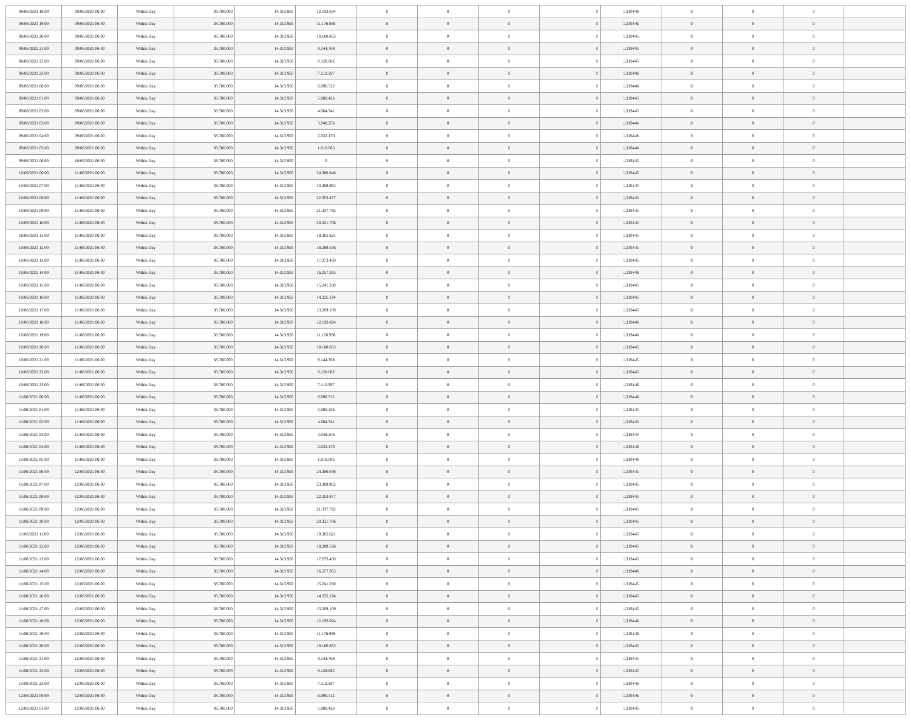| 08/06/2021 18:00 | 09/06/2021 06:00 | Within Day | 38.700.000 | 14.313.950 | 12.193.024 | 0 | 0 | 0 | 0 | 1,319446 | 0 | 0 | 0 | |
| 08/06/2021 19:00 | 09/06/2021 06:00 | Within Day | 38.700.000 | 14.313.950 | 11.176.938 | 0 | 0 | 0 | 0 | 1,319446 | 0 | 0 | 0 | |
| 08/06/2021 20:00 | 09/06/2021 06:00 | Within Day | 38.700.000 | 14.313.950 | 10.160.853 | 0 | 0 | 0 | 0 | 1,319445 | 0 | 0 | 0 | |
| 08/06/2021 21:00 | 09/06/2021 06:00 | Within Day | 38.700.000 | 14.313.950 | 9.144.768 | 0 | 0 | 0 | 0 | 1,319445 | 0 | 0 | 0 | |
| 08/06/2021 22:00 | 09/06/2021 06:00 | Within Day | 38.700.000 | 14.313.950 | 8.128.682 | 0 | 0 | 0 | 0 | 1,319445 | 0 | 0 | 0 | |
| 08/06/2021 23:00 | 09/06/2021 06:00 | Within Day | 38.700.000 | 14.313.950 | 7.112.597 | 0 | 0 | 0 | 0 | 1,319446 | 0 | 0 | 0 | |
| 09/06/2021 00:00 | 09/06/2021 06:00 | Within Day | 38.700.000 | 14.313.950 | 6.096.512 | 0 | 0 | 0 | 0 | 1,319446 | 0 | 0 | 0 | |
| 09/06/2021 01:00 | 09/06/2021 06:00 | Within Day | 38.700.000 | 14.313.950 | 5.080.426 | 0 | 0 | 0 | 0 | 1,319445 | 0 | 0 | 0 | |
| 09/06/2021 02:00 | 09/06/2021 06:00 | Within Day | 38.700.000 | 14.313.950 | 4.064.341 | 0 | 0 | 0 | 0 | 1,319445 | 0 | 0 | 0 | |
| 09/06/2021 03:00 | 09/06/2021 06:00 | Within Day | 38.700.000 | 14.313.950 | 3.048.256 | 0 | 0 | 0 | 0 | 1,319444 | 0 | 0 | 0 | |
| 09/06/2021 04:00 | 09/06/2021 06:00 | Within Day | 38.700.000 | 14.313.950 | 2.032.170 | 0 | 0 | 0 | 0 | 1,319448 | 0 | 0 | 0 | |
| 09/06/2021 05:00 | 09/06/2021 06:00 | Within Day | 38.700.000 | 14.313.950 | 1.016.085 | 0 | 0 | 0 | 0 | 1,319448 | 0 | 0 | 0 | |
| 09/06/2021 06:00 | 10/06/2021 06:00 | Within Day | 38.700.000 | 14.313.950 | 0 | 0 | 0 | 0 | 0 | 1,319445 | 0 | 0 | 0 | |
| 10/06/2021 06:00 | 11/06/2021 06:00 | Within Day | 38.700.000 | 14.313.950 | 24.386.048 | 0 | 0 | 0 | 0 | 1,319445 | 0 | 0 | 0 | |
| 10/06/2021 07:00 | 11/06/2021 06:00 | Within Day | 38.700.000 | 14.313.950 | 23.369.962 | 0 | 0 | 0 | 0 | 1,319445 | 0 | 0 | 0 | |
| 10/06/2021 08:00 | 11/06/2021 06:00 | Within Day | 38.700.000 | 14.313.950 | 22.353.877 | 0 | 0 | 0 | 0 | 1,319445 | 0 | 0 | 0 | |
| 10/06/2021 09:00 | 11/06/2021 06:00 | Within Day | 38.700.000 | 14.313.950 | 21.337.792 | 0 | 0 | 0 | 0 | 1,319445 | 0 | 0 | 0 | |
| 10/06/2021 10:00 | 11/06/2021 06:00 | Within Day | 38.700.000 | 14.313.950 | 20.321.706 | 0 | 0 | 0 | 0 | 1,319445 | 0 | 0 | 0 | |
| 10/06/2021 11:00 | 11/06/2021 06:00 | Within Day | 38.700.000 | 14.313.950 | 19.305.621 | 0 | 0 | 0 | 0 | 1,319445 | 0 | 0 | 0 | |
| 10/06/2021 12:00 | 11/06/2021 06:00 | Within Day | 38.700.000 | 14.313.950 | 18.289.536 | 0 | 0 | 0 | 0 | 1,319445 | 0 | 0 | 0 | |
| 10/06/2021 13:00 | 11/06/2021 06:00 | Within Day | 38.700.000 | 14.313.950 | 17.273.450 | 0 | 0 | 0 | 0 | 1,319445 | 0 | 0 | 0 | |
| 10/06/2021 14:00 | 11/06/2021 06:00 | Within Day | 38.700.000 | 14.313.950 | 16.257.365 | 0 | 0 | 0 | 0 | 1,319446 | 0 | 0 | 0 | |
| 10/06/2021 15:00 | 11/06/2021 06:00 | Within Day | 38.700.000 | 14.313.950 | 15.241.280 | 0 | 0 | 0 | 0 | 1,319445 | 0 | 0 | 0 | |
| 10/06/2021 16:00 | 11/06/2021 06:00 | Within Day | 38.700.000 | 14.313.950 | 14.225.194 | 0 | 0 | 0 | 0 | 1,319445 | 0 | 0 | 0 | |
| 10/06/2021 17:00 | 11/06/2021 06:00 | Within Day | 38.700.000 | 14.313.950 | 13.209.109 | 0 | 0 | 0 | 0 | 1,319445 | 0 | 0 | 0 | |
| 10/06/2021 18:00 | 11/06/2021 06:00 | Within Day | 38.700.000 | 14.313.950 | 12.193.024 | 0 | 0 | 0 | 0 | 1,319446 | 0 | 0 | 0 | |
| 10/06/2021 19:00 | 11/06/2021 06:00 | Within Day | 38.700.000 | 14.313.950 | 11.176.938 | 0 | 0 | 0 | 0 | 1,319446 | 0 | 0 | 0 | |
| 10/06/2021 20:00 | 11/06/2021 06:00 | Within Day | 38.700.000 | 14.313.950 | 10.160.853 | 0 | 0 | 0 | 0 | 1,319445 | 0 | 0 | 0 | |
| 10/06/2021 21:00 | 11/06/2021 06:00 | Within Day | 38.700.000 | 14.313.950 | 9.144.768 | 0 | 0 | 0 | 0 | 1,319445 | 0 | 0 | 0 | |
| 10/06/2021 22:00 | 11/06/2021 06:00 | Within Day | 38.700.000 | 14.313.950 | 8.128.682 | 0 | 0 | 0 | 0 | 1,319445 | 0 | 0 | 0 | |
| 10/06/2021 23:00 | 11/06/2021 06:00 | Within Day | 38.700.000 | 14.313.950 | 7.112.597 | 0 | 0 | 0 | 0 | 1,319446 | 0 | 0 | 0 | |
| 11/06/2021 00:00 | 11/06/2021 06:00 | Within Day | 38.700.000 | 14.313.950 | 6.096.512 | 0 | 0 | 0 | 0 | 1,319446 | 0 | 0 | 0 | |
| 11/06/2021 01:00 | 11/06/2021 06:00 | Within Day | 38.700.000 | 14.313.950 | 5.080.426 | 0 | 0 | 0 | 0 | 1,319445 | 0 | 0 | 0 | |
| 11/06/2021 02:00 | 11/06/2021 06:00 | Within Day | 38.700.000 | 14.313.950 | 4.064.341 | 0 | 0 | 0 | 0 | 1,319445 | 0 | 0 | 0 | |
| 11/06/2021 03:00 | 11/06/2021 06:00 | Within Day | 38.700.000 | 14.313.950 | 3.048.256 | 0 | 0 | 0 | 0 | 1,319444 | 0 | 0 | 0 | |
| 11/06/2021 04:00 | 11/06/2021 06:00 | Within Day | 38.700.000 | 14.313.950 | 2.032.170 | 0 | 0 | 0 | 0 | 1,319448 | 0 | 0 | 0 | |
| 11/06/2021 05:00 | 11/06/2021 06:00 | Within Day | 38.700.000 | 14.313.950 | 1.016.085 | 0 | 0 | 0 | 0 | 1,319448 | 0 | 0 | 0 | |
| 11/06/2021 06:00 | 12/06/2021 06:00 | Within Day | 38.700.000 | 14.313.950 | 24.386.048 | 0 | 0 | 0 | 0 | 1,319445 | 0 | 0 | 0 | |
| 11/06/2021 07:00 | 12/06/2021 06:00 | Within Day | 38.700.000 | 14.313.950 | 23.369.962 | 0 | 0 | 0 | 0 | 1,319445 | 0 | 0 | 0 | |
| 11/06/2021 08:00 | 12/06/2021 06:00 | Within Day | 38.700.000 | 14.313.950 | 22.353.877 | 0 | 0 | 0 | 0 | 1,319445 | 0 | 0 | 0 | |
| 11/06/2021 09:00 | 12/06/2021 06:00 | Within Day | 38.700.000 | 14.313.950 | 21.337.792 | 0 | 0 | 0 | 0 | 1,319445 | 0 | 0 | 0 | |
| 11/06/2021 10:00 | 12/06/2021 06:00 | Within Day | 38.700.000 | 14.313.950 | 20.321.706 | 0 | 0 | 0 | 0 | 1,319445 | 0 | 0 | 0 | |
| 11/06/2021 11:00 | 12/06/2021 06:00 | Within Day | 38.700.000 | 14.313.950 | 19.305.621 | 0 | 0 | 0 | 0 | 1,319445 | 0 | 0 | 0 | |
| 11/06/2021 12:00 | 12/06/2021 06:00 | Within Day | 38.700.000 | 14.313.950 | 18.289.536 | 0 | 0 | 0 | 0 | 1,319445 | 0 | 0 | 0 | |
| 11/06/2021 13:00 | 12/06/2021 06:00 | Within Day | 38.700.000 | 14.313.950 | 17.273.450 | 0 | 0 | 0 | 0 | 1,319445 | 0 | 0 | 0 | |
| 11/06/2021 14:00 | 12/06/2021 06:00 | Within Day | 38.700.000 | 14.313.950 | 16.257.365 | 0 | 0 | 0 | 0 | 1,319446 | 0 | 0 | 0 | |
| 11/06/2021 15:00 | 12/06/2021 06:00 | Within Day | 38.700.000 | 14.313.950 | 15.241.280 | 0 | 0 | 0 | 0 | 1,319445 | 0 | 0 | 0 | |
| 11/06/2021 16:00 | 12/06/2021 06:00 | Within Day | 38.700.000 | 14.313.950 | 14.225.194 | 0 | 0 | 0 | 0 | 1,319445 | 0 | 0 | 0 | |
| 11/06/2021 17:00 | 12/06/2021 06:00 | Within Day | 38.700.000 | 14.313.950 | 13.209.109 | 0 | 0 | 0 | 0 | 1,319445 | 0 | 0 | 0 | |
| 11/06/2021 18:00 | 12/06/2021 06:00 | Within Day | 38.700.000 | 14.313.950 | 12.193.024 | 0 | 0 | 0 | 0 | 1,319446 | 0 | 0 | 0 | |
| 11/06/2021 19:00 | 12/06/2021 06:00 | Within Day | 38.700.000 | 14.313.950 | 11.176.938 | 0 | 0 | 0 | 0 | 1,319446 | 0 | 0 | 0 | |
| 11/06/2021 20:00 | 12/06/2021 06:00 | Within Day | 38.700.000 | 14.313.950 | 10.160.853 | 0 | 0 | 0 | 0 | 1,319445 | 0 | 0 | 0 | |
| 11/06/2021 21:00 | 12/06/2021 06:00 | Within Day | 38.700.000 | 14.313.950 | 9.144.768 | 0 | 0 | 0 | 0 | 1,319445 | 0 | 0 | 0 | |
| 11/06/2021 22:00 | 12/06/2021 06:00 | Within Day | 38.700.000 | 14.313.950 | 8.128.682 | 0 | 0 | 0 | 0 | 1,319445 | 0 | 0 | 0 | |
| 11/06/2021 23:00 | 12/06/2021 06:00 | Within Day | 38.700.000 | 14.313.950 | 7.112.597 | 0 | 0 | 0 | 0 | 1,319446 | 0 | 0 | 0 | |
| 12/06/2021 00:00 | 12/06/2021 06:00 | Within Day | 38.700.000 | 14.313.950 | 6.096.512 | 0 | 0 | 0 | 0 | 1,319446 | 0 | 0 | 0 | |
| 12/06/2021 01:00 | 12/06/2021 06:00 | Within Day | 38.700.000 | 14.313.950 | 5.080.426 | 0 | 0 | 0 | 0 | 1,319445 | 0 | 0 | 0 | |